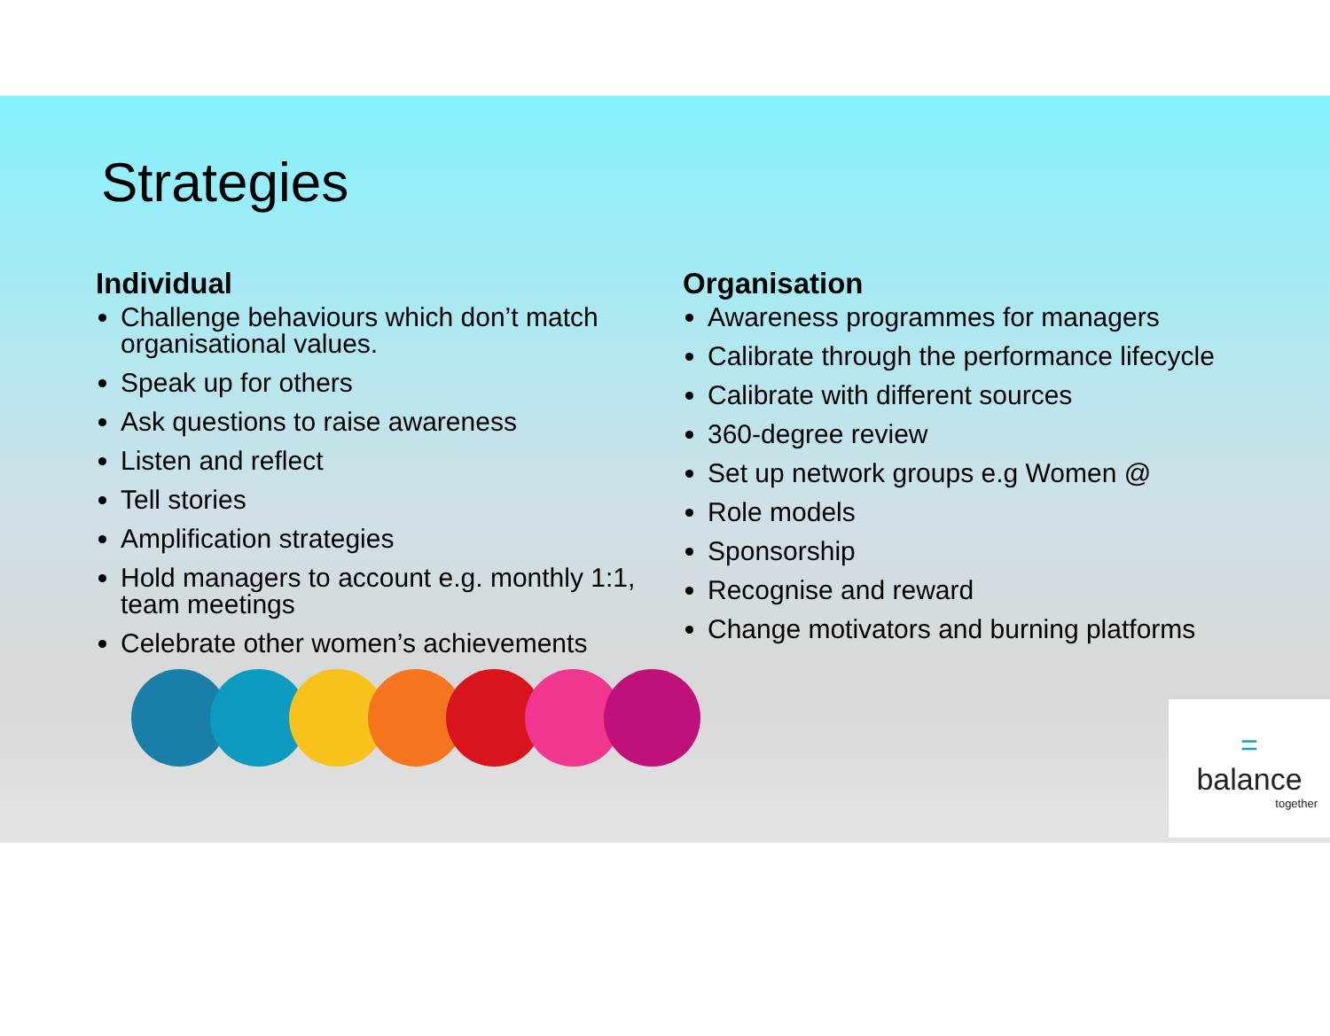Strategies
Individual
Challenge behaviours which don’t match organisational values.
Speak up for others
Ask questions to raise awareness
Listen and reflect
Tell stories
Amplification strategies
Hold managers to account e.g. monthly 1:1, team meetings
Celebrate other women’s achievements
Organisation
Awareness programmes for managers
Calibrate through the performance lifecycle
Calibrate with different sources
360-degree review
Set up network groups e.g Women @
Role models
Sponsorship
Recognise and reward
Change motivators and burning platforms
=
balance
together